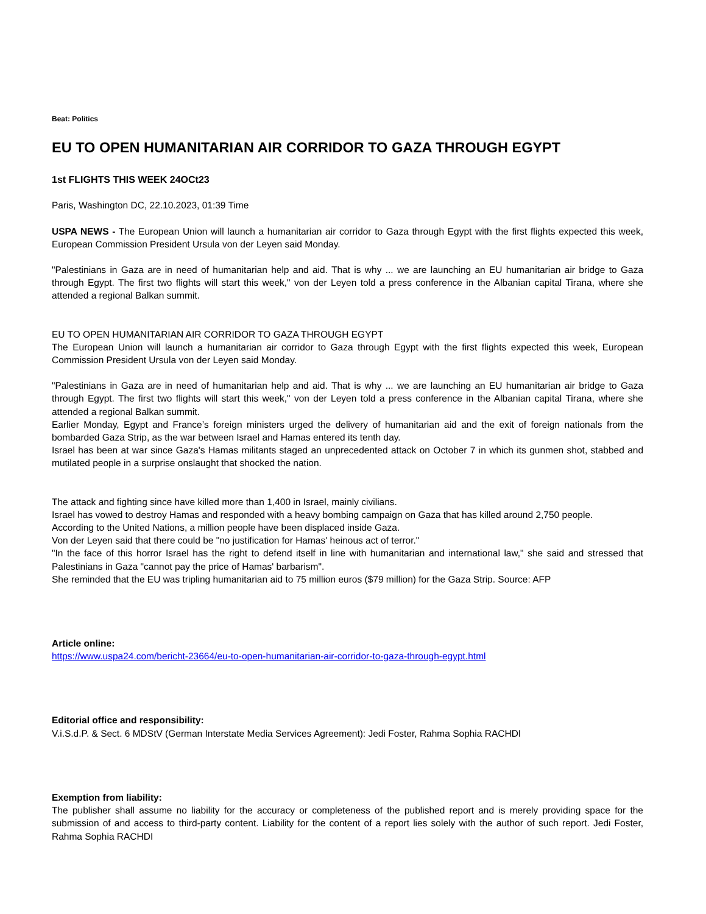Beat: Politics
EU TO OPEN HUMANITARIAN AIR CORRIDOR TO GAZA THROUGH EGYPT
1st FLIGHTS THIS WEEK 24OCt23
Paris, Washington DC, 22.10.2023, 01:39 Time
USPA NEWS - The European Union will launch a humanitarian air corridor to Gaza through Egypt with the first flights expected this week, European Commission President Ursula von der Leyen said Monday.
"Palestinians in Gaza are in need of humanitarian help and aid. That is why ... we are launching an EU humanitarian air bridge to Gaza through Egypt. The first two flights will start this week," von der Leyen told a press conference in the Albanian capital Tirana, where she attended a regional Balkan summit.
EU TO OPEN HUMANITARIAN AIR CORRIDOR TO GAZA THROUGH EGYPT
The European Union will launch a humanitarian air corridor to Gaza through Egypt with the first flights expected this week, European Commission President Ursula von der Leyen said Monday.
"Palestinians in Gaza are in need of humanitarian help and aid. That is why ... we are launching an EU humanitarian air bridge to Gaza through Egypt. The first two flights will start this week," von der Leyen told a press conference in the Albanian capital Tirana, where she attended a regional Balkan summit.
Earlier Monday, Egypt and France’s foreign ministers urged the delivery of humanitarian aid and the exit of foreign nationals from the bombarded Gaza Strip, as the war between Israel and Hamas entered its tenth day.
Israel has been at war since Gaza's Hamas militants staged an unprecedented attack on October 7 in which its gunmen shot, stabbed and mutilated people in a surprise onslaught that shocked the nation.
The attack and fighting since have killed more than 1,400 in Israel, mainly civilians.
Israel has vowed to destroy Hamas and responded with a heavy bombing campaign on Gaza that has killed around 2,750 people.
According to the United Nations, a million people have been displaced inside Gaza.
Von der Leyen said that there could be "no justification for Hamas' heinous act of terror."
"In the face of this horror Israel has the right to defend itself in line with humanitarian and international law," she said and stressed that Palestinians in Gaza "cannot pay the price of Hamas' barbarism".
She reminded that the EU was tripling humanitarian aid to 75 million euros ($79 million) for the Gaza Strip. Source: AFP
Article online:
https://www.uspa24.com/bericht-23664/eu-to-open-humanitarian-air-corridor-to-gaza-through-egypt.html
Editorial office and responsibility:
V.i.S.d.P. & Sect. 6 MDStV (German Interstate Media Services Agreement): Jedi Foster, Rahma Sophia RACHDI
Exemption from liability:
The publisher shall assume no liability for the accuracy or completeness of the published report and is merely providing space for the submission of and access to third-party content. Liability for the content of a report lies solely with the author of such report. Jedi Foster, Rahma Sophia RACHDI